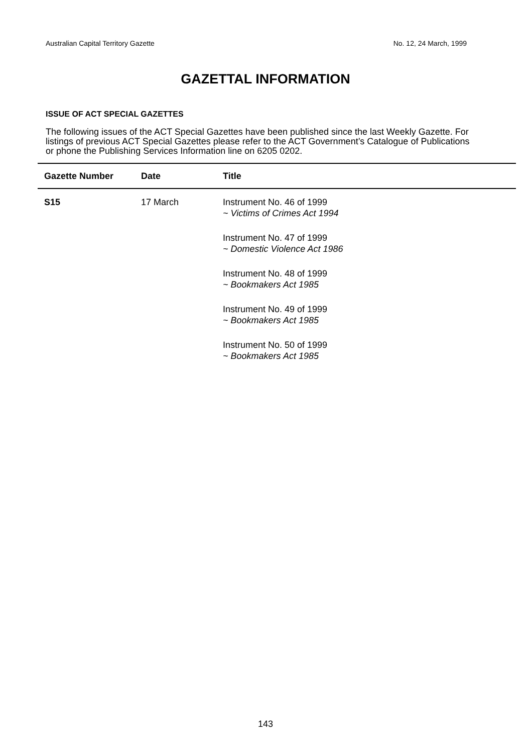Australian Capital Territory Gazette No. 12, 24 March, 1999
GAZETTAL INFORMATION
ISSUE OF ACT SPECIAL GAZETTES
The following issues of the ACT Special Gazettes have been published since the last Weekly Gazette. For listings of previous ACT Special Gazettes please refer to the ACT Government’s Catalogue of Publications or phone the Publishing Services Information line on 6205 0202.
| Gazette Number | Date | Title |
| --- | --- | --- |
| S15 | 17 March | Instrument No. 46 of 1999 ~ Victims of Crimes Act 1994 Instrument No. 47 of 1999 ~ Domestic Violence Act 1986 Instrument No. 48 of 1999 ~ Bookmakers Act 1985 Instrument No. 49 of 1999 ~ Bookmakers Act 1985 Instrument No. 50 of 1999 ~ Bookmakers Act 1985 |
143